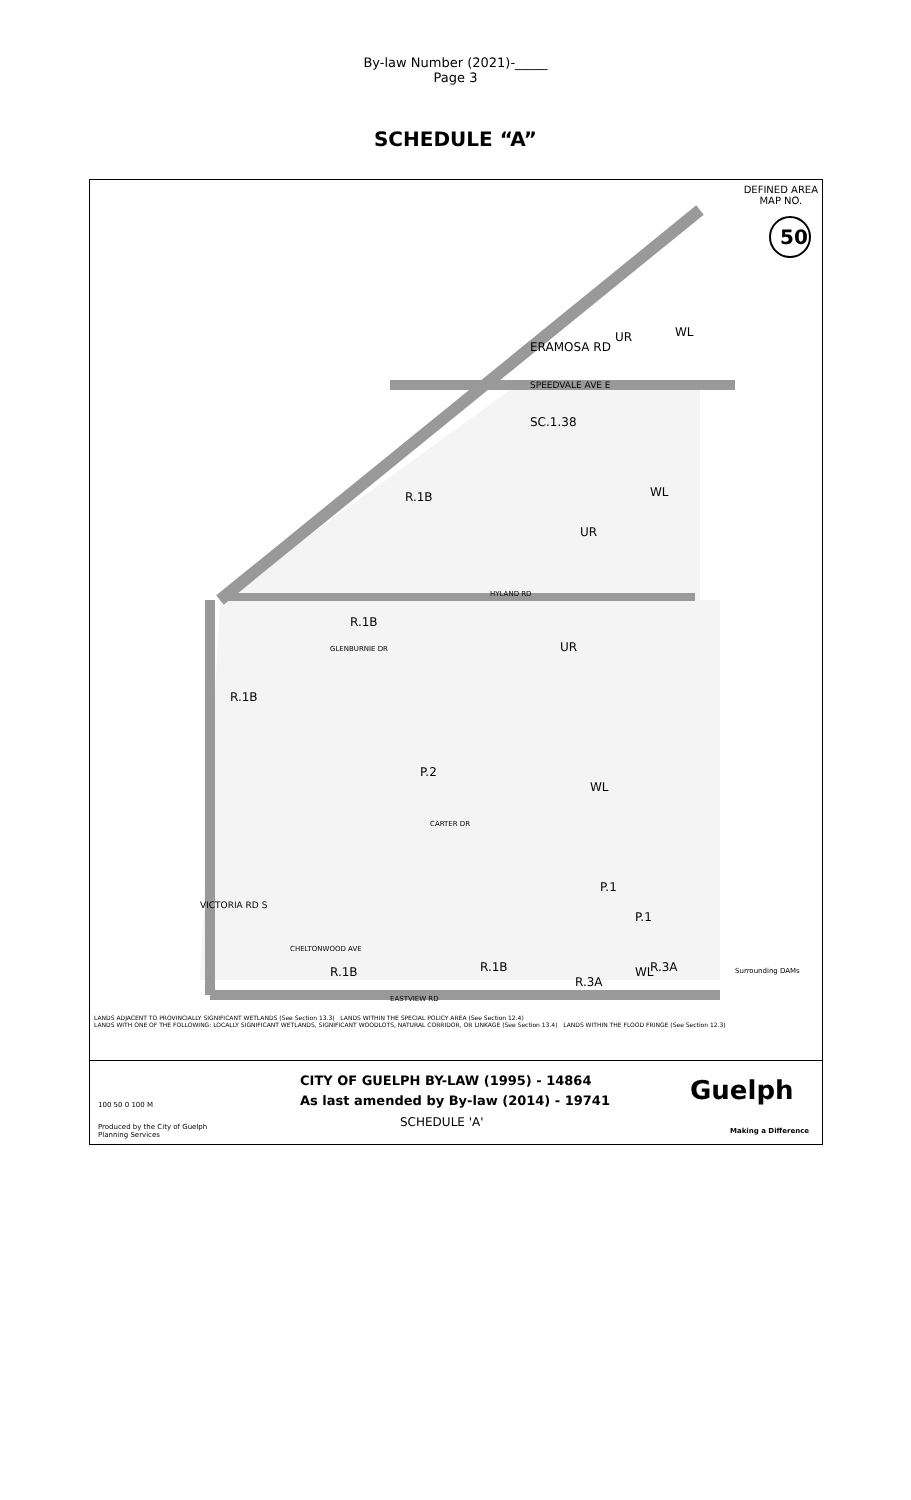By-law Number (2021)-_____
Page 3
SCHEDULE “A”
DEFINED AREA
MAP NO.
50
ERAMOSA RD
UR WL
SPEEDVALE AVE E
SC.1.38
WL
UR
R.1B
R.1B
UR
R.1B
P.2
WL
P.1
P.1
WL R.3A
R.1B R.1B
R.3A
VICTORIA RD S
EASTVIEW RD
CHELTONWOOD AVE
CARTER DR
GLENBURNIE DR
HYLAND RD
Surrounding DAMs
LANDS ADJACENT TO PROVINCIALLY SIGNIFICANT WETLANDS (See Section 13.3) LANDS WITHIN THE SPECIAL POLICY AREA (See Section 12.4)
LANDS WITH ONE OF THE FOLLOWING: LOCALLY SIGNIFICANT WETLANDS, SIGNIFICANT WOODLOTS, NATURAL CORRIDOR, OR LINKAGE (See Section 13.4) LANDS WITHIN THE FLOOD FRINGE (See Section 12.3)
100 50 0 100 M
Produced by the City of Guelph
Planning Services
CITY OF GUELPH BY-LAW (1995) - 14864
As last amended by By-law (2014) - 19741
SCHEDULE 'A'
Guelph
Making a Difference